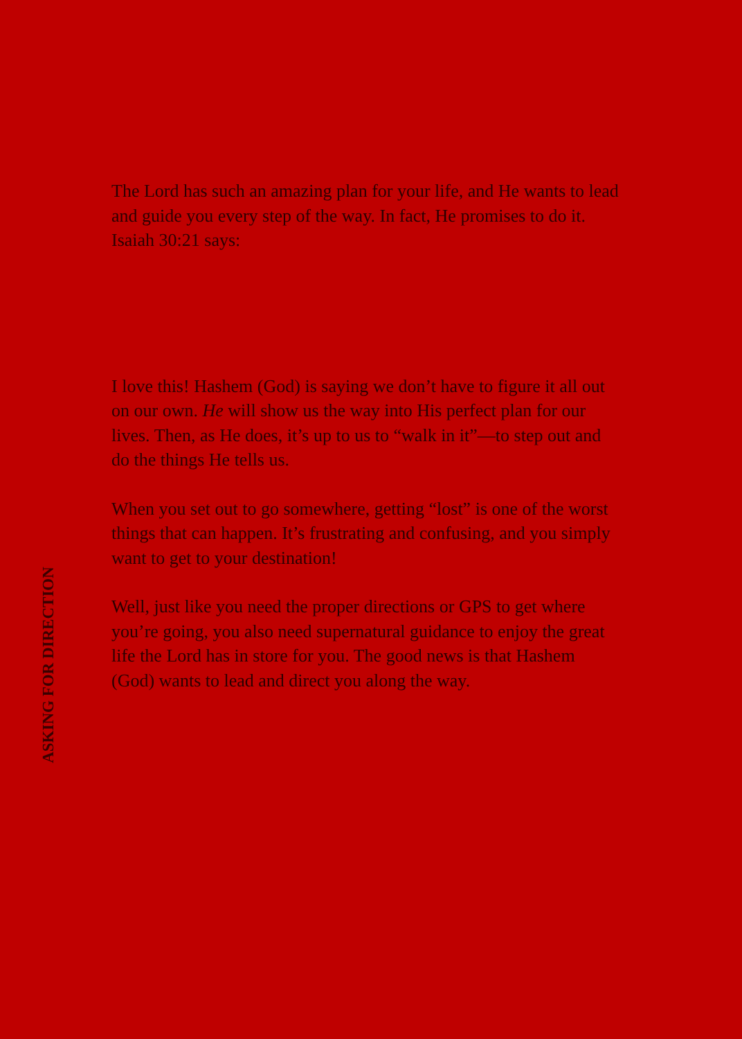The Lord has such an amazing plan for your life, and He wants to lead and guide you every step of the way. In fact, He promises to do it. Isaiah 30:21 says:
I love this! Hashem (God) is saying we don’t have to figure it all out on our own. He will show us the way into His perfect plan for our lives. Then, as He does, it’s up to us to “walk in it”—to step out and do the things He tells us.
When you set out to go somewhere, getting “lost” is one of the worst things that can happen. It’s frustrating and confusing, and you simply want to get to your destination!
Well, just like you need the proper directions or GPS to get where you’re going, you also need supernatural guidance to enjoy the great life the Lord has in store for you. The good news is that Hashem (God) wants to lead and direct you along the way.
ASKING FOR DIRECTION